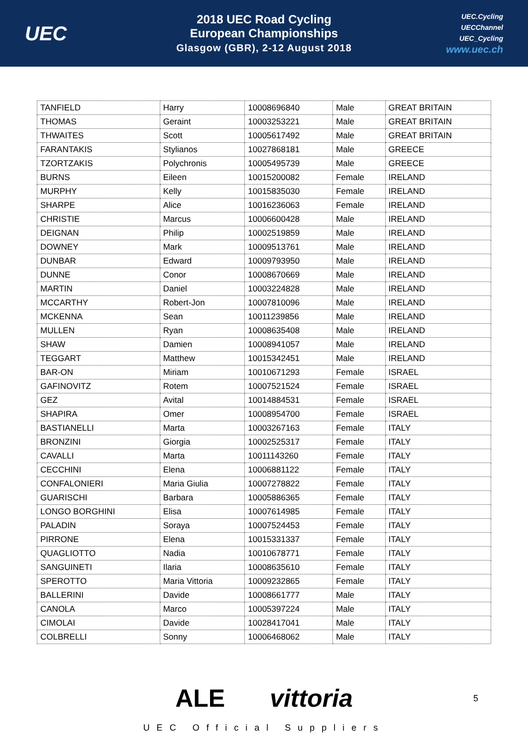UEC
2018 UEC Road Cycling
European Championships
Glasgow (GBR), 2-12 August 2018
UEC.Cycling
UECChannel
UEC_Cycling
www.uec.ch
| TANFIELD | Harry | 10008696840 | Male | GREAT BRITAIN |
| THOMAS | Geraint | 10003253221 | Male | GREAT BRITAIN |
| THWAITES | Scott | 10005617492 | Male | GREAT BRITAIN |
| FARANTAKIS | Stylianos | 10027868181 | Male | GREECE |
| TZORTZAKIS | Polychronis | 10005495739 | Male | GREECE |
| BURNS | Eileen | 10015200082 | Female | IRELAND |
| MURPHY | Kelly | 10015835030 | Female | IRELAND |
| SHARPE | Alice | 10016236063 | Female | IRELAND |
| CHRISTIE | Marcus | 10006600428 | Male | IRELAND |
| DEIGNAN | Philip | 10002519859 | Male | IRELAND |
| DOWNEY | Mark | 10009513761 | Male | IRELAND |
| DUNBAR | Edward | 10009793950 | Male | IRELAND |
| DUNNE | Conor | 10008670669 | Male | IRELAND |
| MARTIN | Daniel | 10003224828 | Male | IRELAND |
| MCCARTHY | Robert-Jon | 10007810096 | Male | IRELAND |
| MCKENNA | Sean | 10011239856 | Male | IRELAND |
| MULLEN | Ryan | 10008635408 | Male | IRELAND |
| SHAW | Damien | 10008941057 | Male | IRELAND |
| TEGGART | Matthew | 10015342451 | Male | IRELAND |
| BAR-ON | Miriam | 10010671293 | Female | ISRAEL |
| GAFINOVITZ | Rotem | 10007521524 | Female | ISRAEL |
| GEZ | Avital | 10014884531 | Female | ISRAEL |
| SHAPIRA | Omer | 10008954700 | Female | ISRAEL |
| BASTIANELLI | Marta | 10003267163 | Female | ITALY |
| BRONZINI | Giorgia | 10002525317 | Female | ITALY |
| CAVALLI | Marta | 10011143260 | Female | ITALY |
| CECCHINI | Elena | 10006881122 | Female | ITALY |
| CONFALONIERI | Maria Giulia | 10007278822 | Female | ITALY |
| GUARISCHI | Barbara | 10005886365 | Female | ITALY |
| LONGO BORGHINI | Elisa | 10007614985 | Female | ITALY |
| PALADIN | Soraya | 10007524453 | Female | ITALY |
| PIRRONE | Elena | 10015331337 | Female | ITALY |
| QUAGLIOTTO | Nadia | 10010678771 | Female | ITALY |
| SANGUINETI | Ilaria | 10008635610 | Female | ITALY |
| SPEROTTO | Maria Vittoria | 10009232865 | Female | ITALY |
| BALLERINI | Davide | 10008661777 | Male | ITALY |
| CANOLA | Marco | 10005397224 | Male | ITALY |
| CIMOLAI | Davide | 10028417041 | Male | ITALY |
| COLBRELLI | Sonny | 10006468062 | Male | ITALY |
ALE vittoria 5
UEC Official Suppliers